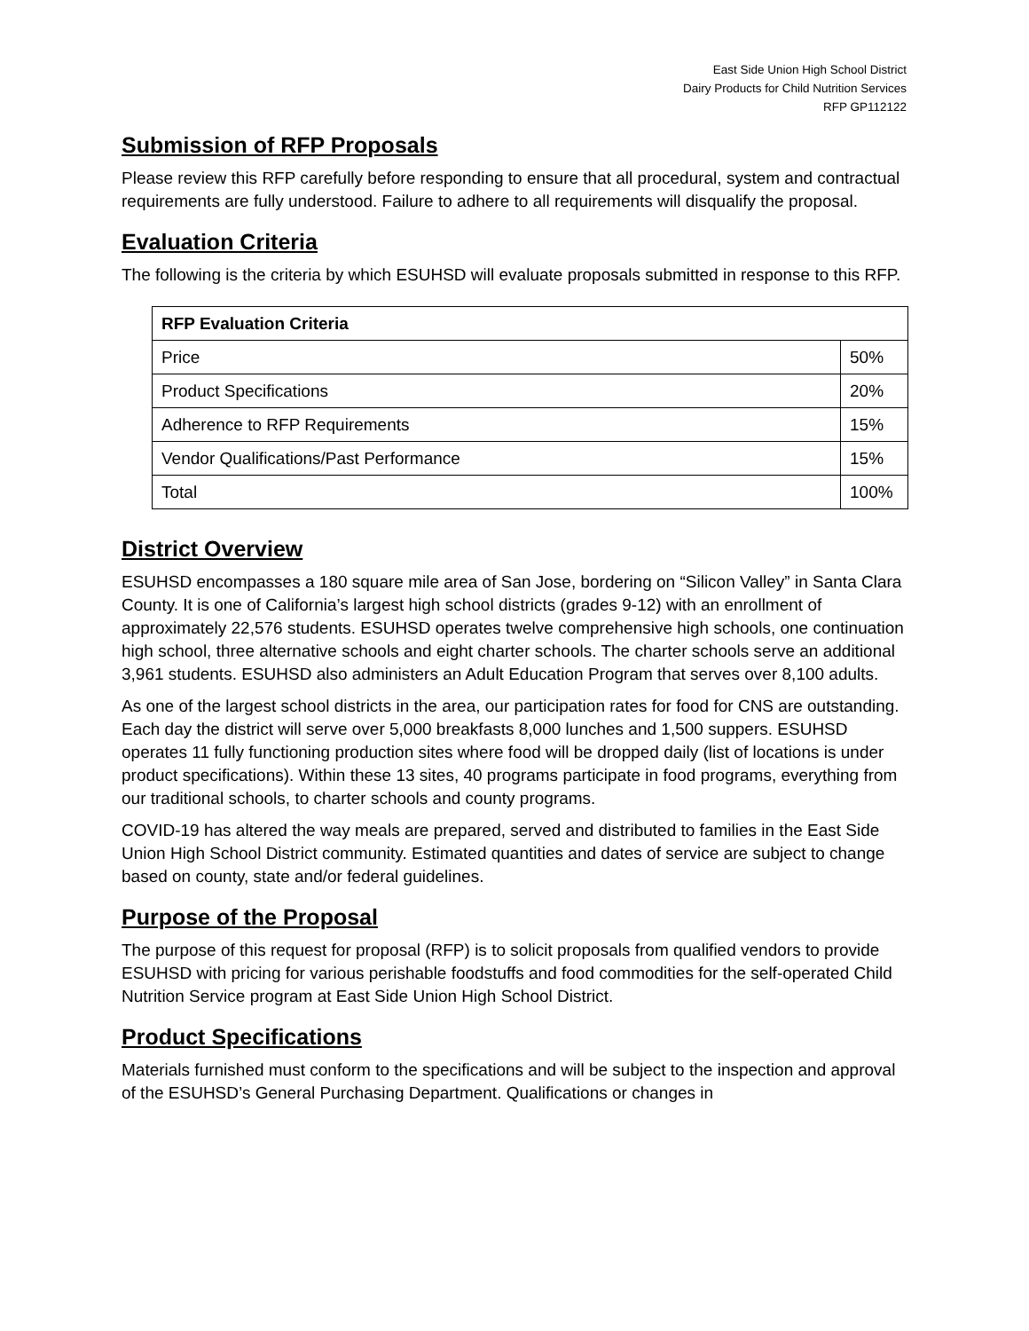East Side Union High School District
Dairy Products for Child Nutrition Services
RFP GP112122
Submission of RFP Proposals
Please review this RFP carefully before responding to ensure that all procedural, system and contractual requirements are fully understood. Failure to adhere to all requirements will disqualify the proposal.
Evaluation Criteria
The following is the criteria by which ESUHSD will evaluate proposals submitted in response to this RFP.
| RFP Evaluation Criteria | |
| --- | --- |
| Price | 50% |
| Product Specifications | 20% |
| Adherence to RFP Requirements | 15% |
| Vendor Qualifications/Past Performance | 15% |
| Total | 100% |
District Overview
ESUHSD encompasses a 180 square mile area of San Jose, bordering on “Silicon Valley” in Santa Clara County. It is one of California’s largest high school districts (grades 9-12) with an enrollment of approximately 22,576 students. ESUHSD operates twelve comprehensive high schools, one continuation high school, three alternative schools and eight charter schools. The charter schools serve an additional 3,961 students. ESUHSD also administers an Adult Education Program that serves over 8,100 adults.
As one of the largest school districts in the area, our participation rates for food for CNS are outstanding. Each day the district will serve over 5,000 breakfasts 8,000 lunches and 1,500 suppers. ESUHSD operates 11 fully functioning production sites where food will be dropped daily (list of locations is under product specifications). Within these 13 sites, 40 programs participate in food programs, everything from our traditional schools, to charter schools and county programs.
COVID-19 has altered the way meals are prepared, served and distributed to families in the East Side Union High School District community. Estimated quantities and dates of service are subject to change based on county, state and/or federal guidelines.
Purpose of the Proposal
The purpose of this request for proposal (RFP) is to solicit proposals from qualified vendors to provide ESUHSD with pricing for various perishable foodstuffs and food commodities for the self-operated Child Nutrition Service program at East Side Union High School District.
Product Specifications
Materials furnished must conform to the specifications and will be subject to the inspection and approval of the ESUHSD’s General Purchasing Department. Qualifications or changes in